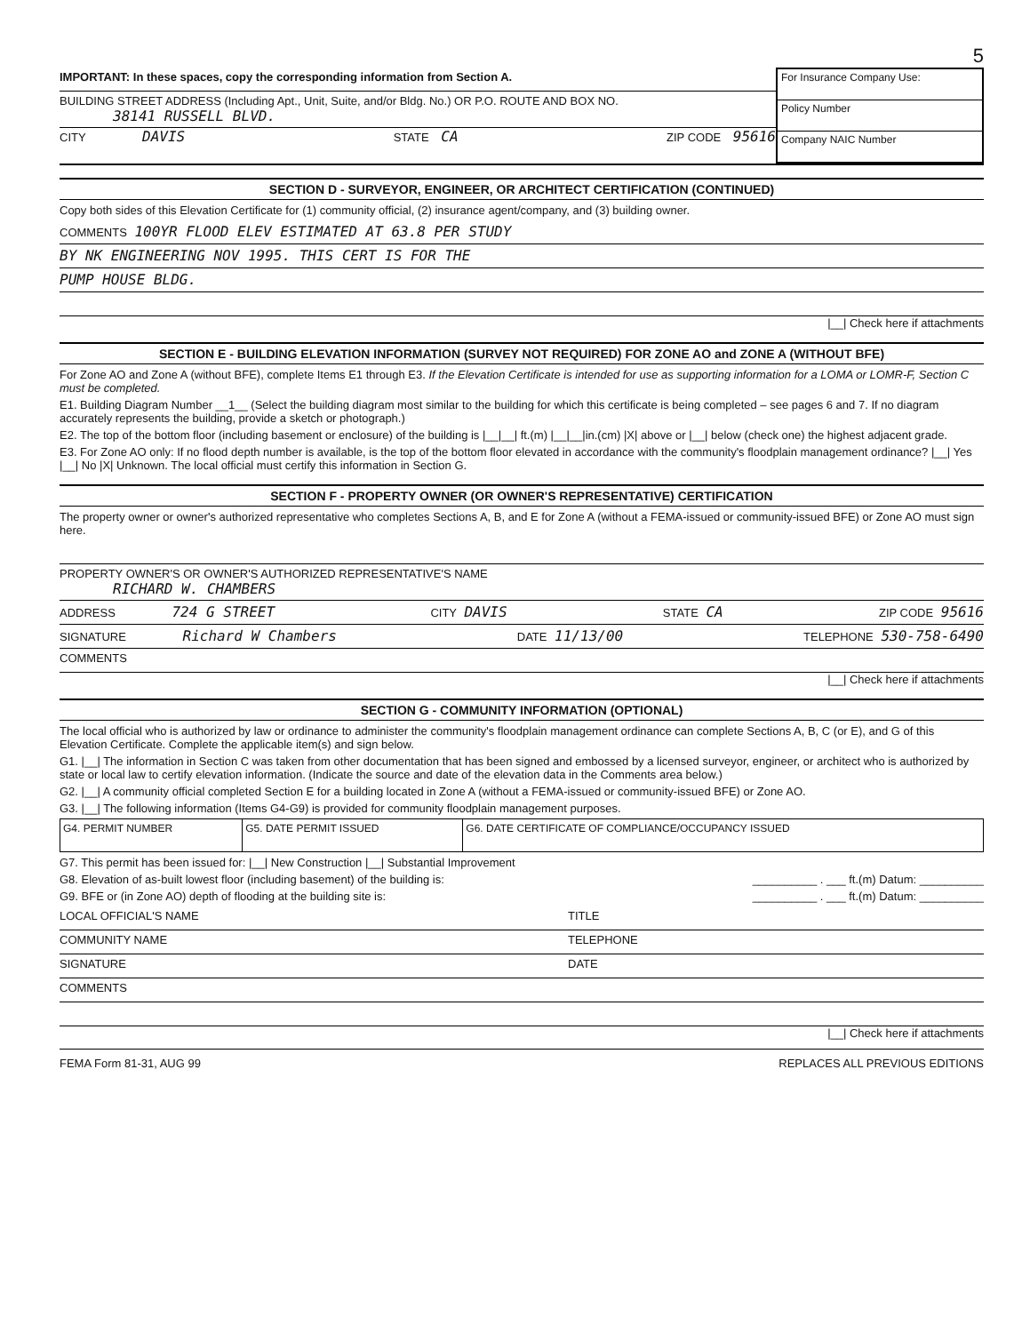5
IMPORTANT: In these spaces, copy the corresponding information from Section A.
BUILDING STREET ADDRESS (Including Apt., Unit, Suite, and/or Bldg. No.) OR P.O. ROUTE AND BOX NO.
38141 RUSSELL BLVD.
CITY DAVIS STATE CA ZIP CODE 95616
For Insurance Company Use:
Policy Number
Company NAIC Number
SECTION D - SURVEYOR, ENGINEER, OR ARCHITECT CERTIFICATION (CONTINUED)
Copy both sides of this Elevation Certificate for (1) community official, (2) insurance agent/company, and (3) building owner.
COMMENTS 100YR FLOOD ELEV ESTIMATED AT 63.8 PER STUDY
BY NK ENGINEERING NOV 1995. THIS CERT IS FOR THE
PUMP HOUSE BLDG.
|__| Check here if attachments
SECTION E - BUILDING ELEVATION INFORMATION (SURVEY NOT REQUIRED) FOR ZONE AO and ZONE A (WITHOUT BFE)
For Zone AO and Zone A (without BFE), complete Items E1 through E3. If the Elevation Certificate is intended for use as supporting information for a LOMA or LOMR-F, Section C must be completed.
E1. Building Diagram Number __1__ (Select the building diagram most similar to the building for which this certificate is being completed – see pages 6 and 7. If no diagram accurately represents the building, provide a sketch or photograph.)
E2. The top of the bottom floor (including basement or enclosure) of the building is |__|__| ft.(m) |__|__|in.(cm) |X| above or |__| below (check one) the highest adjacent grade.
E3. For Zone AO only: If no flood depth number is available, is the top of the bottom floor elevated in accordance with the community's floodplain management ordinance? |__| Yes |__| No |X| Unknown. The local official must certify this information in Section G.
SECTION F - PROPERTY OWNER (OR OWNER'S REPRESENTATIVE) CERTIFICATION
The property owner or owner's authorized representative who completes Sections A, B, and E for Zone A (without a FEMA-issued or community-issued BFE) or Zone AO must sign here.
PROPERTY OWNER'S OR OWNER'S AUTHORIZED REPRESENTATIVE'S NAME
RICHARD W. CHAMBERS
ADDRESS 724 G STREET CITY DAVIS STATE CA ZIP CODE 95616
SIGNATURE Richard W Chambers DATE 11/13/00 TELEPHONE 530-758-6490
COMMENTS
|__| Check here if attachments
SECTION G - COMMUNITY INFORMATION (OPTIONAL)
The local official who is authorized by law or ordinance to administer the community's floodplain management ordinance can complete Sections A, B, C (or E), and G of this Elevation Certificate. Complete the applicable item(s) and sign below.
G1. |__| The information in Section C was taken from other documentation that has been signed and embossed by a licensed surveyor, engineer, or architect who is authorized by state or local law to certify elevation information. (Indicate the source and date of the elevation data in the Comments area below.)
G2. |__| A community official completed Section E for a building located in Zone A (without a FEMA-issued or community-issued BFE) or Zone AO.
G3. |__| The following information (Items G4-G9) is provided for community floodplain management purposes.
| G4. PERMIT NUMBER | G5. DATE PERMIT ISSUED | G6. DATE CERTIFICATE OF COMPLIANCE/OCCUPANCY ISSUED |
| --- | --- | --- |
G7. This permit has been issued for: |__| New Construction |__| Substantial Improvement
G8. Elevation of as-built lowest floor (including basement) of the building is: __________ . ___ ft.(m) Datum: __________
G9. BFE or (in Zone AO) depth of flooding at the building site is: __________ . ___ ft.(m) Datum: __________
LOCAL OFFICIAL'S NAME TITLE
COMMUNITY NAME TELEPHONE
SIGNATURE DATE
COMMENTS
|__| Check here if attachments
FEMA Form 81-31, AUG 99 REPLACES ALL PREVIOUS EDITIONS